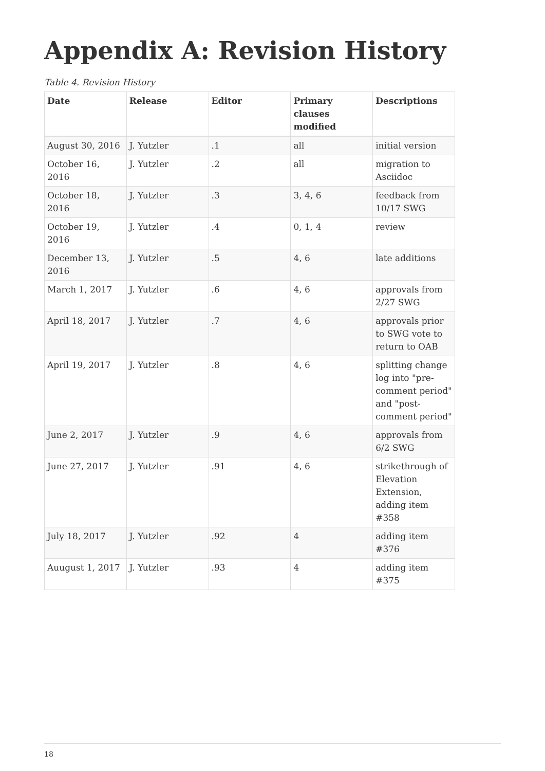Appendix A: Revision History
Table 4. Revision History
| Date | Release | Editor | Primary clauses modified | Descriptions |
| --- | --- | --- | --- | --- |
| August 30, 2016 | J. Yutzler | .1 | all | initial version |
| October 16, 2016 | J. Yutzler | .2 | all | migration to Asciidoc |
| October 18, 2016 | J. Yutzler | .3 | 3, 4, 6 | feedback from 10/17 SWG |
| October 19, 2016 | J. Yutzler | .4 | 0, 1, 4 | review |
| December 13, 2016 | J. Yutzler | .5 | 4, 6 | late additions |
| March 1, 2017 | J. Yutzler | .6 | 4, 6 | approvals from 2/27 SWG |
| April 18, 2017 | J. Yutzler | .7 | 4, 6 | approvals prior to SWG vote to return to OAB |
| April 19, 2017 | J. Yutzler | .8 | 4, 6 | splitting change log into "pre-comment period" and "post-comment period" |
| June 2, 2017 | J. Yutzler | .9 | 4, 6 | approvals from 6/2 SWG |
| June 27, 2017 | J. Yutzler | .91 | 4, 6 | strikethrough of Elevation Extension, adding item #358 |
| July 18, 2017 | J. Yutzler | .92 | 4 | adding item #376 |
| Auugust 1, 2017 | J. Yutzler | .93 | 4 | adding item #375 |
18